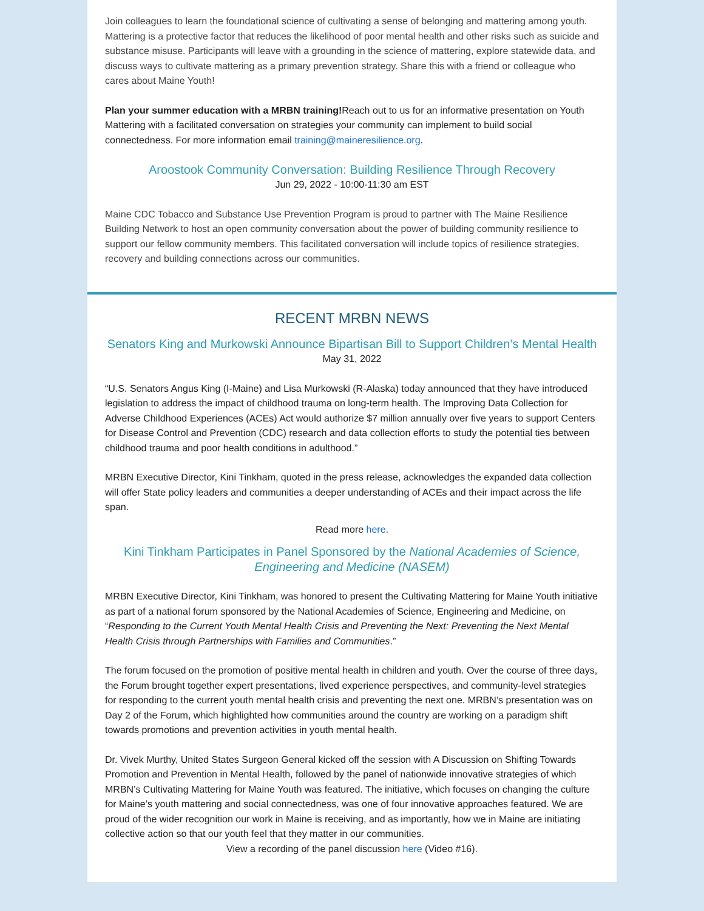Join colleagues to learn the foundational science of cultivating a sense of belonging and mattering among youth. Mattering is a protective factor that reduces the likelihood of poor mental health and other risks such as suicide and substance misuse. Participants will leave with a grounding in the science of mattering, explore statewide data, and discuss ways to cultivate mattering as a primary prevention strategy. Share this with a friend or colleague who cares about Maine Youth!
Plan your summer education with a MRBN training!Reach out to us for an informative presentation on Youth Mattering with a facilitated conversation on strategies your community can implement to build social connectedness. For more information email training@maineresilience.org.
Aroostook Community Conversation: Building Resilience Through Recovery
Jun 29, 2022 - 10:00-11:30 am EST
Maine CDC Tobacco and Substance Use Prevention Program is proud to partner with The Maine Resilience Building Network to host an open community conversation about the power of building community resilience to support our fellow community members. This facilitated conversation will include topics of resilience strategies, recovery and building connections across our communities.
RECENT MRBN NEWS
Senators King and Murkowski Announce Bipartisan Bill to Support Children’s Mental Health
May 31, 2022
“U.S. Senators Angus King (I-Maine) and Lisa Murkowski (R-Alaska) today announced that they have introduced legislation to address the impact of childhood trauma on long-term health. The Improving Data Collection for Adverse Childhood Experiences (ACEs) Act would authorize $7 million annually over five years to support Centers for Disease Control and Prevention (CDC) research and data collection efforts to study the potential ties between childhood trauma and poor health conditions in adulthood.”
MRBN Executive Director, Kini Tinkham, quoted in the press release, acknowledges the expanded data collection will offer State policy leaders and communities a deeper understanding of ACEs and their impact across the life span.
Read more here.
Kini Tinkham Participates in Panel Sponsored by the National Academies of Science, Engineering and Medicine (NASEM)
MRBN Executive Director, Kini Tinkham, was honored to present the Cultivating Mattering for Maine Youth initiative as part of a national forum sponsored by the National Academies of Science, Engineering and Medicine, on “Responding to the Current Youth Mental Health Crisis and Preventing the Next: Preventing the Next Mental Health Crisis through Partnerships with Families and Communities.”
The forum focused on the promotion of positive mental health in children and youth. Over the course of three days, the Forum brought together expert presentations, lived experience perspectives, and community-level strategies for responding to the current youth mental health crisis and preventing the next one. MRBN’s presentation was on Day 2 of the Forum, which highlighted how communities around the country are working on a paradigm shift towards promotions and prevention activities in youth mental health.
Dr. Vivek Murthy, United States Surgeon General kicked off the session with A Discussion on Shifting Towards Promotion and Prevention in Mental Health, followed by the panel of nationwide innovative strategies of which MRBN’s Cultivating Mattering for Maine Youth was featured. The initiative, which focuses on changing the culture for Maine’s youth mattering and social connectedness, was one of four innovative approaches featured. We are proud of the wider recognition our work in Maine is receiving, and as importantly, how we in Maine are initiating collective action so that our youth feel that they matter in our communities.
View a recording of the panel discussion here (Video #16).